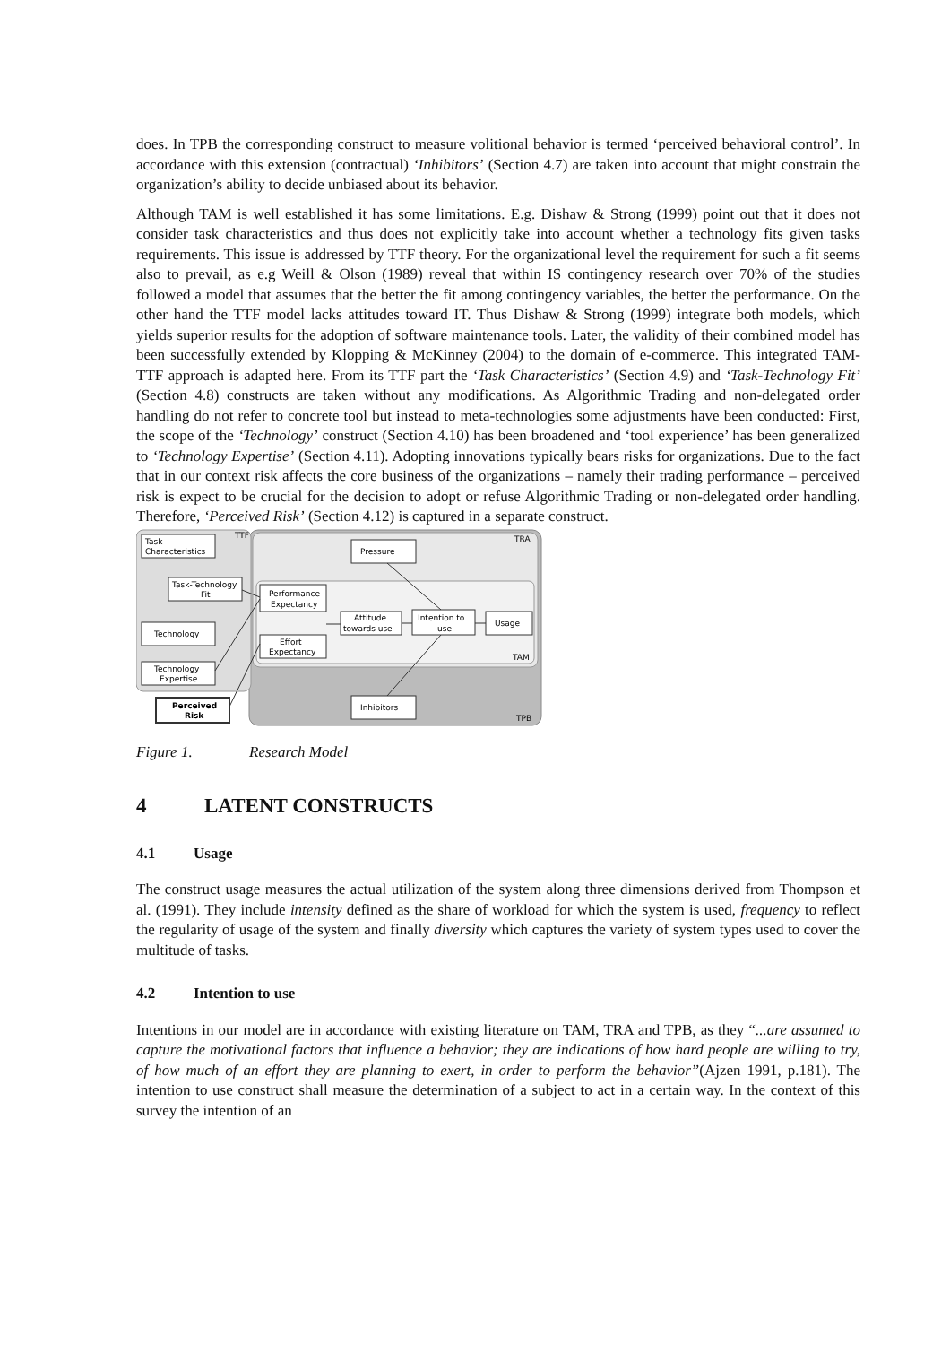does. In TPB the corresponding construct to measure volitional behavior is termed ‘perceived behavioral control’. In accordance with this extension (contractual) ‘Inhibitors’ (Section 4.7) are taken into account that might constrain the organization’s ability to decide unbiased about its behavior.
Although TAM is well established it has some limitations. E.g. Dishaw & Strong (1999) point out that it does not consider task characteristics and thus does not explicitly take into account whether a technology fits given tasks requirements. This issue is addressed by TTF theory. For the organizational level the requirement for such a fit seems also to prevail, as e.g Weill & Olson (1989) reveal that within IS contingency research over 70% of the studies followed a model that assumes that the better the fit among contingency variables, the better the performance. On the other hand the TTF model lacks attitudes toward IT. Thus Dishaw & Strong (1999) integrate both models, which yields superior results for the adoption of software maintenance tools. Later, the validity of their combined model has been successfully extended by Klopping & McKinney (2004) to the domain of e-commerce. This integrated TAM-TTF approach is adapted here. From its TTF part the ‘Task Characteristics’ (Section 4.9) and ‘Task-Technology Fit’ (Section 4.8) constructs are taken without any modifications. As Algorithmic Trading and non-delegated order handling do not refer to concrete tool but instead to meta-technologies some adjustments have been conducted: First, the scope of the ‘Technology’ construct (Section 4.10) has been broadened and ‘tool experience’ has been generalized to ‘Technology Expertise’ (Section 4.11). Adopting innovations typically bears risks for organizations. Due to the fact that in our context risk affects the core business of the organizations – namely their trading performance – perceived risk is expect to be crucial for the decision to adopt or refuse Algorithmic Trading or non-delegated order handling. Therefore, ‘Perceived Risk’ (Section 4.12) is captured in a separate construct.
Task
Characteristics
Task-Technology
Fit
Technology
Technology
Expertise
Perceived
Risk
Pressure
Performance
Expectancy
Effort
Expectancy
Attitude
towards use
Intention to
use
Usage
Inhibitors
TRA
TAM
TPB
TTF
Figure 1. Research Model
4 LATENT CONSTRUCTS
4.1 Usage
The construct usage measures the actual utilization of the system along three dimensions derived from Thompson et al. (1991). They include intensity defined as the share of workload for which the system is used, frequency to reflect the regularity of usage of the system and finally diversity which captures the variety of system types used to cover the multitude of tasks.
4.2 Intention to use
Intentions in our model are in accordance with existing literature on TAM, TRA and TPB, as they “...are assumed to capture the motivational factors that influence a behavior; they are indications of how hard people are willing to try, of how much of an effort they are planning to exert, in order to perform the behavior”(Ajzen 1991, p.181). The intention to use construct shall measure the determination of a subject to act in a certain way. In the context of this survey the intention of an